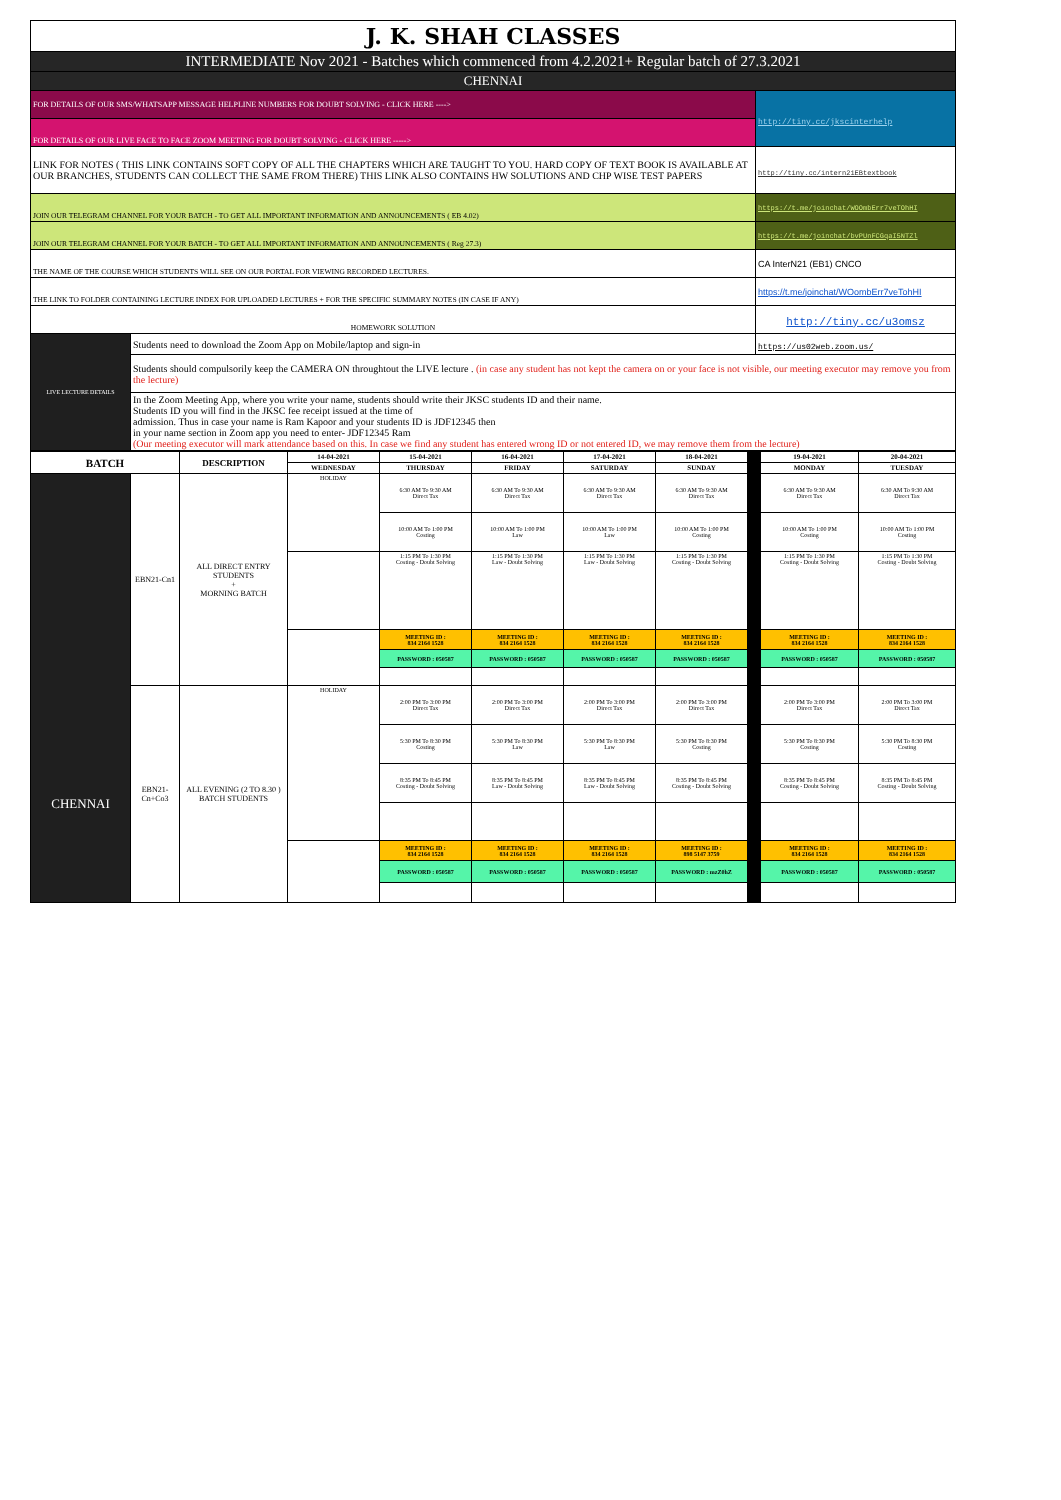| J. K. SHAH CLASSES | | |
| INTERMEDIATE Nov 2021 - Batches which commenced from 4.2.2021+ Regular batch of 27.3.2021 | | |
| CHENNAI | | |
| FOR DETAILS OF OUR SMS/WHATSAPP MESSAGE HELPLINE NUMBERS FOR DOUBT SOLVING - CLICK HERE ----> | | http://tiny.cc/jkscinterhelp |
| FOR DETAILS OF OUR LIVE FACE TO FACE ZOOM MEETING FOR DOUBT SOLVING - CLICK HERE -----> | | |
| LINK FOR NOTES ( THIS LINK CONTAINS SOFT COPY OF ALL THE CHAPTERS WHICH ARE TAUGHT TO YOU. HARD COPY OF TEXT BOOK IS AVAILABLE AT OUR BRANCHES, STUDENTS CAN COLLECT THE SAME FROM THERE) THIS LINK ALSO CONTAINS HW SOLUTIONS AND CHP WISE TEST PAPERS | | http://tiny.cc/intern21EBtextbook |
| JOIN OUR TELEGRAM CHANNEL FOR YOUR BATCH - TO GET ALL IMPORTANT INFORMATION AND ANNOUNCEMENTS ( EB 4.02) | | https://t.me/joinchat/WOOmbErr7veTOhHI |
| JOIN OUR TELEGRAM CHANNEL FOR YOUR BATCH - TO GET ALL IMPORTANT INFORMATION AND ANNOUNCEMENTS ( Reg 27.3) | | https://t.me/joinchat/bvPUnFCGqaI5NTZl |
| THE NAME OF THE COURSE WHICH STUDENTS WILL SEE ON OUR PORTAL FOR VIEWING RECORDED LECTURES. | | CA InterN21 (EB1) CNCO |
| THE LINK TO FOLDER CONTAINING LECTURE INDEX FOR UPLOADED LECTURES + FOR THE SPECIFIC SUMMARY NOTES (IN CASE IF ANY) | | https://t.me/joinchat/WOombErr7veTohHI |
| HOMEWORK SOLUTION | | http://tiny.cc/u3omsz |
| LIVE LECTURE DETAILS | Students need to download the Zoom App on Mobile/laptop and sign-in | https://us02web.zoom.us/ |
| | Students should compulsorily keep the CAMERA ON throughtout the LIVE lecture . (in case any student has not kept the camera on or your face is not visible, our meeting executor may remove you from the lecture) | |
| | In the Zoom Meeting App, where you write your name, students should write their JKSC students ID and their name. Students ID you will find in the JKSC fee receipt issued at the time of admission. Thus in case your name is Ram Kapoor and your students ID is JDF12345 then in your name section in Zoom app you need to enter- JDF12345 Ram (Our meeting executor will mark attendance based on this. In case we find any student has entered wrong ID or not entered ID, we may remove them from the lecture) | |
| BATCH | | DESCRIPTION | 14-04-2021 | 15-04-2021 | 16-04-2021 | 17-04-2021 | 18-04-2021 | | 19-04-2021 | 20-04-2021 |
| | | | WEDNESDAY | THURSDAY | FRIDAY | SATURDAY | SUNDAY | | MONDAY | TUESDAY |
| CHENNAI | EBN21-Cn1 | ALL DIRECT ENTRY STUDENTS + MORNING BATCH | HOLIDAY | 6:30 AM To 9:30 AM Direct Tax | 6:30 AM To 9:30 AM Direct Tax | 6:30 AM To 9:30 AM Direct Tax | 6:30 AM To 9:30 AM Direct Tax | | 6:30 AM To 9:30 AM Direct Tax | 6:30 AM To 9:30 AM Direct Tax |
| | | | | 10:00 AM To 1:00 PM Costing | 10:00 AM To 1:00 PM Law | 10:00 AM To 1:00 PM Law | 10:00 AM To 1:00 PM Costing | | 10:00 AM To 1:00 PM Costing | 10:00 AM To 1:00 PM Costing |
| | | | | 1:15 PM To 1:30 PM Costing - Doubt Solving | 1:15 PM To 1:30 PM Law - Doubt Solving | 1:15 PM To 1:30 PM Law - Doubt Solving | 1:15 PM To 1:30 PM Costing - Doubt Solving | | 1:15 PM To 1:30 PM Costing - Doubt Solving | 1:15 PM To 1:30 PM Costing - Doubt Solving |
| | | | | MEETING ID : 834 2164 1528 | MEETING ID : 834 2164 1528 | MEETING ID : 834 2164 1528 | MEETING ID : 834 2164 1528 | | MEETING ID : 834 2164 1528 | MEETING ID : 834 2164 1528 |
| | | | | PASSWORD : 050587 | PASSWORD : 050587 | PASSWORD : 050587 | PASSWORD : 050587 | | PASSWORD : 050587 | PASSWORD : 050587 |
| | EBN21-Cn+Co3 | ALL EVENING (2 TO 8.30 ) BATCH STUDENTS | HOLIDAY | 2:00 PM To 3:00 PM Direct Tax | 2:00 PM To 3:00 PM Direct Tax | 2:00 PM To 3:00 PM Direct Tax | 2:00 PM To 3:00 PM Direct Tax | | 2:00 PM To 3:00 PM Direct Tax | 2:00 PM To 3:00 PM Direct Tax |
| | | | | 5:30 PM To 8:30 PM Costing | 5:30 PM To 8:30 PM Law | 5:30 PM To 8:30 PM Law | 5:30 PM To 8:30 PM Costing | | 5:30 PM To 8:30 PM Costing | 5:30 PM To 8:30 PM Costing |
| | | | | 8:35 PM To 8:45 PM Costing - Doubt Solving | 8:35 PM To 8:45 PM Law - Doubt Solving | 8:35 PM To 8:45 PM Law - Doubt Solving | 8:35 PM To 8:45 PM Costing - Doubt Solving | | 8:35 PM To 8:45 PM Costing - Doubt Solving | 8:35 PM To 8:45 PM Costing - Doubt Solving |
| | | | | MEETING ID : 834 2164 1528 | MEETING ID : 834 2164 1528 | MEETING ID : 834 2164 1528 | MEETING ID : 898 5147 3759 | | MEETING ID : 834 2164 1528 | MEETING ID : 834 2164 1528 |
| | | | | PASSWORD : 050587 | PASSWORD : 050587 | PASSWORD : 050587 | PASSWORD : mzZ0hZ | | PASSWORD : 050587 | PASSWORD : 050587 |